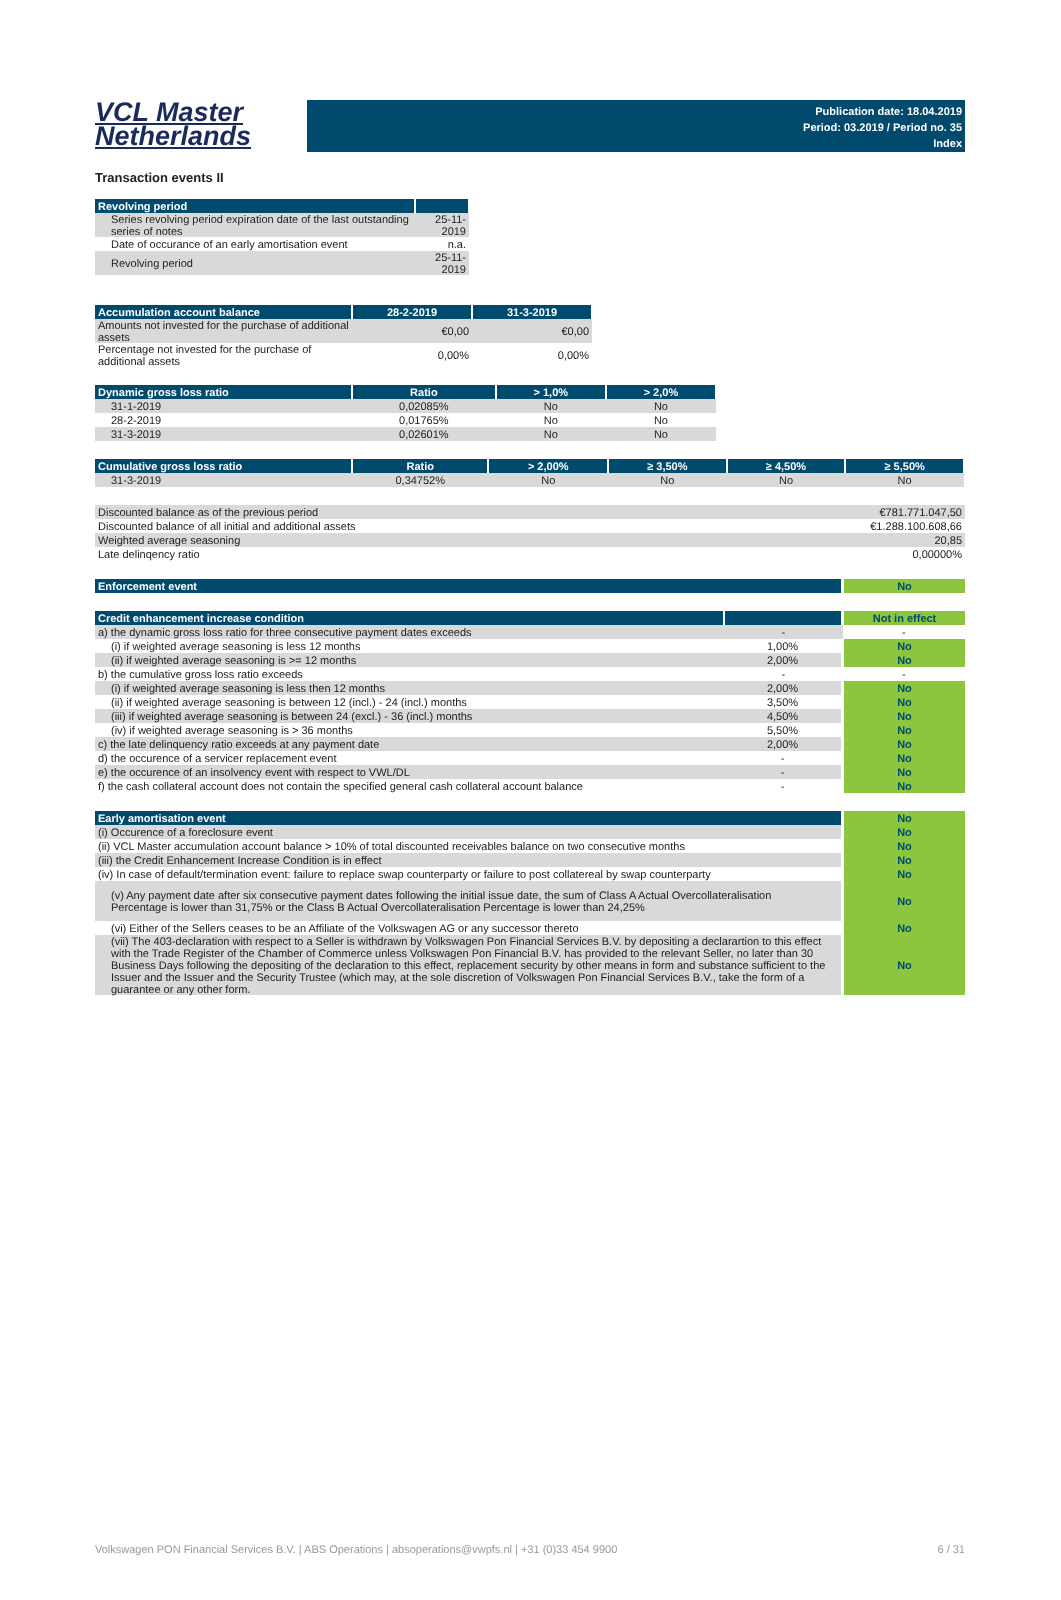VCL Master
Netherlands
Publication date: 18.04.2019
Period: 03.2019 / Period no. 35
Index
Transaction events II
| Revolving period | |
| --- | --- |
| Series revolving period expiration date of the last outstanding series of notes | 25-11-2019 |
| Date of occurance of an early amortisation event | n.a. |
| Revolving period | 25-11-2019 |
| Accumulation account balance | 28-2-2019 | 31-3-2019 |
| --- | --- | --- |
| Amounts not invested for the purchase of additional assets | €0,00 | €0,00 |
| Percentage not invested for the purchase of additional assets | 0,00% | 0,00% |
| Dynamic gross loss ratio | Ratio | > 1,0% | > 2,0% |
| --- | --- | --- | --- |
| 31-1-2019 | 0,02085% | No | No |
| 28-2-2019 | 0,01765% | No | No |
| 31-3-2019 | 0,02601% | No | No |
| Cumulative gross loss ratio | Ratio | > 2,00% | ≥ 3,50% | ≥ 4,50% | ≥ 5,50% |
| --- | --- | --- | --- | --- | --- |
| 31-3-2019 | 0,34752% | No | No | No | No |
| Discounted balance as of the previous period | €781.771.047,50 |
| Discounted balance of all initial and additional assets | €1.288.100.608,66 |
| Weighted average seasoning | 20,85 |
| Late delinqency ratio | 0,00000% |
| Enforcement event | No |
| Credit enhancement increase condition | | Not in effect |
| a) the dynamic gross loss ratio for three consecutive payment dates exceeds | - | - |
| (i) if weighted average seasoning is less 12 months | 1,00% | No |
| (ii) if weighted average seasoning is >= 12 months | 2,00% | No |
| b) the cumulative gross loss ratio exceeds | - | - |
| (i) if weighted average seasoning is less then 12 months | 2,00% | No |
| (ii) if weighted average seasoning is between 12 (incl.) - 24 (incl.) months | 3,50% | No |
| (iii) if weighted average seasoning is between 24 (excl.) - 36 (incl.) months | 4,50% | No |
| (iv) if weighted average seasoning is > 36 months | 5,50% | No |
| c) the late delinquency ratio exceeds at any payment date | 2,00% | No |
| d) the occurence of a servicer replacement event | - | No |
| e) the occurence of an insolvency event with respect to VWL/DL | - | No |
| f) the cash collateral account does not contain the specified general cash collateral account balance | - | No |
| Early amortisation event | No |
| (i) Occurence of a foreclosure event | No |
| (ii) VCL Master accumulation account balance > 10% of total discounted receivables balance on two consecutive months | No |
| (iii) the Credit Enhancement Increase Condition is in effect | No |
| (iv) In case of default/termination event: failure to replace swap counterparty or failure to post collatereal by swap counterparty | No |
| (v) Any payment date after six consecutive payment dates following the initial issue date, the sum of Class A Actual Overcollateralisation Percentage is lower than 31,75% or the Class B Actual Overcollateralisation Percentage is lower than 24,25% | No |
| (vi) Either of the Sellers ceases to be an Affiliate of the Volkswagen AG or any successor thereto | No |
| (vii) The 403-declaration with respect to a Seller is withdrawn by Volkswagen Pon Financial Services B.V. by depositing a declarartion to this effect with the Trade Register of the Chamber of Commerce unless Volkswagen Pon Financial B.V. has provided to the relevant Seller, no later than 30 Business Days following the depositing of the declaration to this effect, replacement security by other means in form and substance sufficient to the Issuer and the Issuer and the Security Trustee (which may, at the sole discretion of Volkswagen Pon Financial Services B.V., take the form of a guarantee or any other form. | No |
Volkswagen PON Financial Services B.V. | ABS Operations | absoperations@vwpfs.nl | +31 (0)33 454 9900 6 / 31